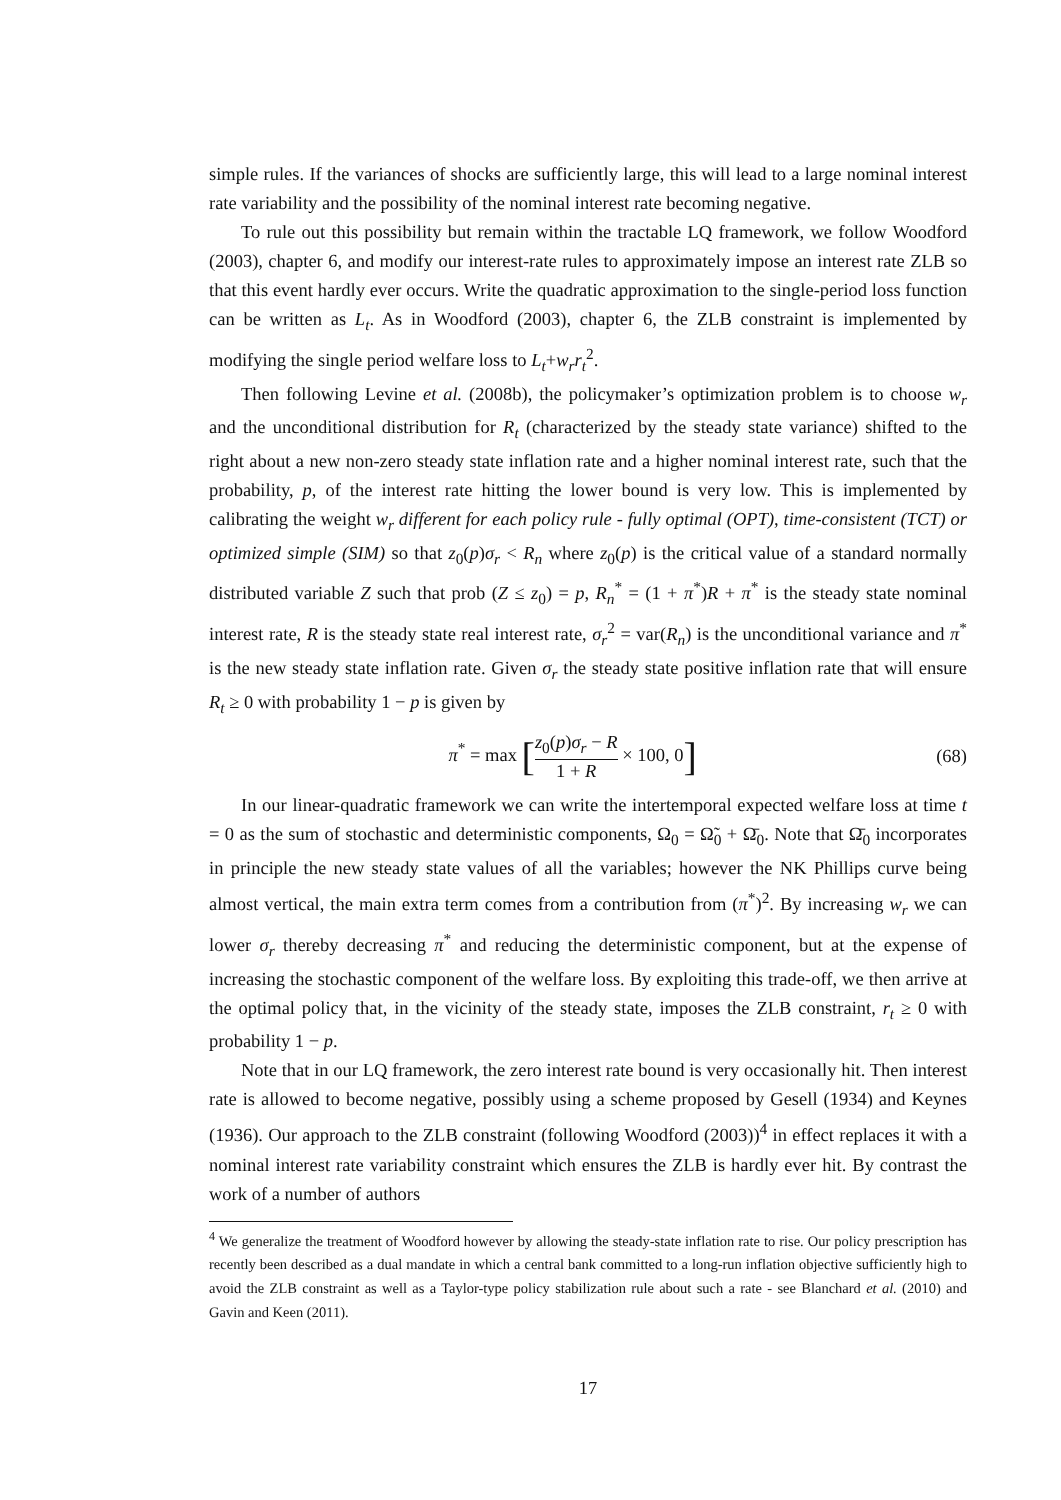simple rules. If the variances of shocks are sufficiently large, this will lead to a large nominal interest rate variability and the possibility of the nominal interest rate becoming negative.
To rule out this possibility but remain within the tractable LQ framework, we follow Woodford (2003), chapter 6, and modify our interest-rate rules to approximately impose an interest rate ZLB so that this event hardly ever occurs. Write the quadratic approximation to the single-period loss function can be written as L<sub>t</sub>. As in Woodford (2003), chapter 6, the ZLB constraint is implemented by modifying the single period welfare loss to L<sub>t</sub>+w<sub>r</sub>r<sub>t</sub><sup>2</sup>.
Then following Levine et al. (2008b), the policymaker’s optimization problem is to choose w<sub>r</sub> and the unconditional distribution for R<sub>t</sub> (characterized by the steady state variance) shifted to the right about a new non-zero steady state inflation rate and a higher nominal interest rate, such that the probability, p, of the interest rate hitting the lower bound is very low. This is implemented by calibrating the weight w<sub>r</sub> different for each policy rule - fully optimal (OPT), time-consistent (TCT) or optimized simple (SIM) so that z<sub>0</sub>(p)σ<sub>r</sub> < R<sub>n</sub> where z<sub>0</sub>(p) is the critical value of a standard normally distributed variable Z such that prob (Z ≤ z<sub>0</sub>) = p, R<sub>n</sub><sup>*</sup> = (1 + π<sup>*</sup>)R + π<sup>*</sup> is the steady state nominal interest rate, R is the steady state real interest rate, σ<sub>r</sub><sup>2</sup> = var(R<sub>n</sub>) is the unconditional variance and π<sup>*</sup> is the new steady state inflation rate. Given σ<sub>r</sub> the steady state positive inflation rate that will ensure R<sub>t</sub> ≥ 0 with probability 1 − p is given by
π<sup>*</sup> = max [z<sub>0</sub>(p)σ<sub>r</sub> − R 1 + R × 100, 0]
(68)
In our linear-quadratic framework we can write the intertemporal expected welfare loss at time t = 0 as the sum of stochastic and deterministic components, Ω<sub>0</sub> = Ω̃<sub>0</sub> + Ω̄<sub>0</sub>. Note that Ω̄<sub>0</sub> incorporates in principle the new steady state values of all the variables; however the NK Phillips curve being almost vertical, the main extra term comes from a contribution from (π<sup>*</sup>)<sup>2</sup>. By increasing w<sub>r</sub> we can lower σ<sub>r</sub> thereby decreasing π<sup>*</sup> and reducing the deterministic component, but at the expense of increasing the stochastic component of the welfare loss. By exploiting this trade-off, we then arrive at the optimal policy that, in the vicinity of the steady state, imposes the ZLB constraint, r<sub>t</sub> ≥ 0 with probability 1 − p.
Note that in our LQ framework, the zero interest rate bound is very occasionally hit. Then interest rate is allowed to become negative, possibly using a scheme proposed by Gesell (1934) and Keynes (1936). Our approach to the ZLB constraint (following Woodford (2003))<sup>4</sup> in effect replaces it with a nominal interest rate variability constraint which ensures the ZLB is hardly ever hit. By contrast the work of a number of authors
<sup>4</sup> We generalize the treatment of Woodford however by allowing the steady-state inflation rate to rise. Our policy prescription has recently been described as a dual mandate in which a central bank committed to a long-run inflation objective sufficiently high to avoid the ZLB constraint as well as a Taylor-type policy stabilization rule about such a rate - see Blanchard et al. (2010) and Gavin and Keen (2011).
17